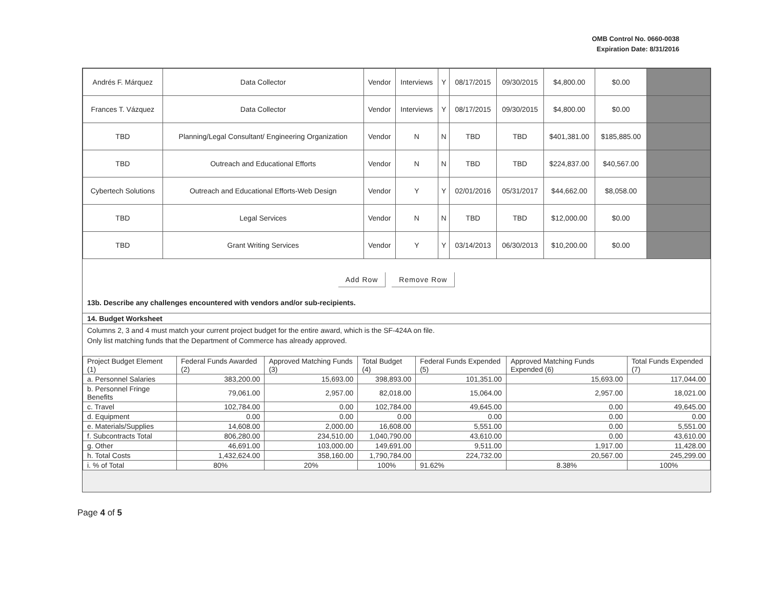OMB Control No. 0660-0038
Expiration Date: 8/31/2016
| Andrés F. Márquez | Data Collector | Vendor | Interviews | Y | 08/17/2015 | 09/30/2015 | $4,800.00 | $0.00 | |
| Frances T. Vázquez | Data Collector | Vendor | Interviews | Y | 08/17/2015 | 09/30/2015 | $4,800.00 | $0.00 | |
| TBD | Planning/Legal Consultant/ Engineering Organization | Vendor | N | N | TBD | TBD | $401,381.00 | $185,885.00 | |
| TBD | Outreach and Educational Efforts | Vendor | N | N | TBD | TBD | $224,837.00 | $40,567.00 | |
| Cybertech Solutions | Outreach and Educational Efforts-Web Design | Vendor | Y | Y | 02/01/2016 | 05/31/2017 | $44,662.00 | $8,058.00 | |
| TBD | Legal Services | Vendor | N | N | TBD | TBD | $12,000.00 | $0.00 | |
| TBD | Grant Writing Services | Vendor | Y | Y | 03/14/2013 | 06/30/2013 | $10,200.00 | $0.00 | |
Add Row Remove Row
13b. Describe any challenges encountered with vendors and/or sub-recipients.
14. Budget Worksheet
Columns 2, 3 and 4 must match your current project budget for the entire award, which is the SF-424A on file.
Only list matching funds that the Department of Commerce has already approved.
| Project Budget Element (1) | Federal Funds Awarded (2) | Approved Matching Funds (3) | Total Budget (4) | Federal Funds Expended (5) | Approved Matching Funds Expended (6) | Total Funds Expended (7) |
| --- | --- | --- | --- | --- | --- | --- |
| a. Personnel Salaries | 383,200.00 | 15,693.00 | 398,893.00 | 101,351.00 | 15,693.00 | 117,044.00 |
| b. Personnel Fringe Benefits | 79,061.00 | 2,957.00 | 82,018.00 | 15,064.00 | 2,957.00 | 18,021.00 |
| c. Travel | 102,784.00 | 0.00 | 102,784.00 | 49,645.00 | 0.00 | 49,645.00 |
| d. Equipment | 0.00 | 0.00 | 0.00 | 0.00 | 0.00 | 0.00 |
| e. Materials/Supplies | 14,608.00 | 2,000.00 | 16,608.00 | 5,551.00 | 0.00 | 5,551.00 |
| f. Subcontracts Total | 806,280.00 | 234,510.00 | 1,040,790.00 | 43,610.00 | 0.00 | 43,610.00 |
| g. Other | 46,691.00 | 103,000.00 | 149,691.00 | 9,511.00 | 1,917.00 | 11,428.00 |
| h. Total Costs | 1,432,624.00 | 358,160.00 | 1,790,784.00 | 224,732.00 | 20,567.00 | 245,299.00 |
| i. % of Total | 80% | 20% | 100% | 91.62% | 8.38% | 100% |
Page 4 of 5